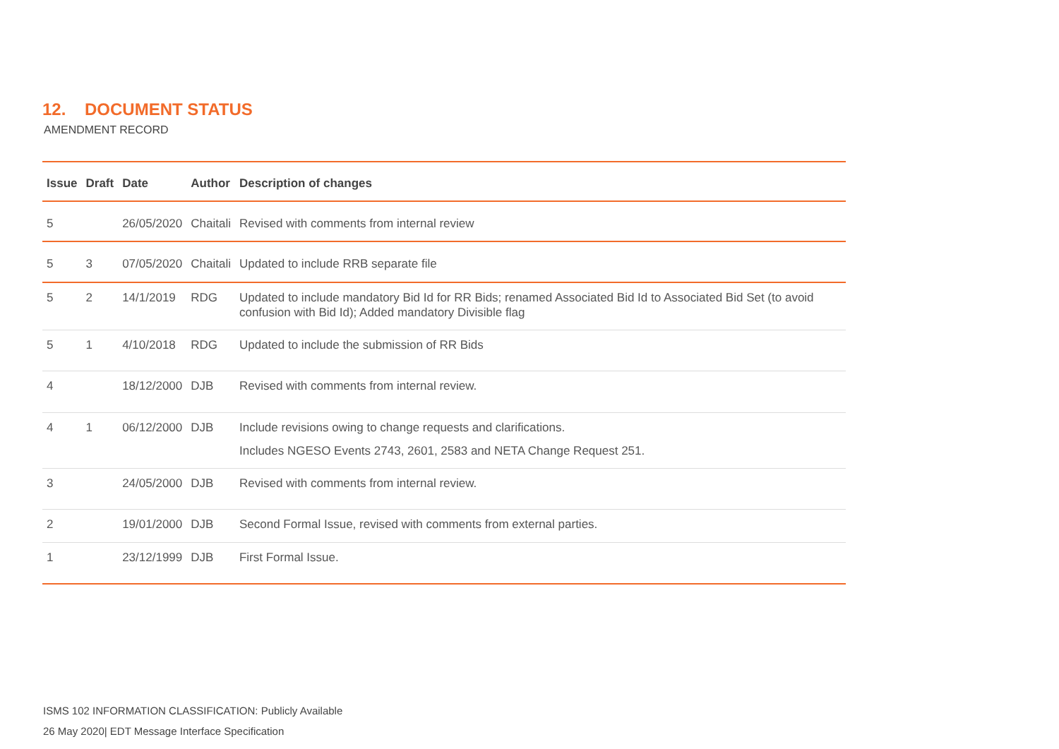12. DOCUMENT STATUS
AMENDMENT RECORD
| Issue | Draft | Date | Author | Description of changes |
| --- | --- | --- | --- | --- |
| 5 | | 26/05/2020 | Chaitali | Revised with comments from internal review |
| 5 | 3 | 07/05/2020 | Chaitali | Updated to include RRB separate file |
| 5 | 2 | 14/1/2019 | RDG | Updated to include mandatory Bid Id for RR Bids; renamed Associated Bid Id to Associated Bid Set (to avoid confusion with Bid Id); Added mandatory Divisible flag |
| 5 | 1 | 4/10/2018 | RDG | Updated to include the submission of RR Bids |
| 4 | | 18/12/2000 | DJB | Revised with comments from internal review. |
| 4 | 1 | 06/12/2000 | DJB | Include revisions owing to change requests and clarifications. Includes NGESO Events 2743, 2601, 2583 and NETA Change Request 251. |
| 3 | | 24/05/2000 | DJB | Revised with comments from internal review. |
| 2 | | 19/01/2000 | DJB | Second Formal Issue, revised with comments from external parties. |
| 1 | | 23/12/1999 | DJB | First Formal Issue. |
ISMS 102 INFORMATION CLASSIFICATION: Publicly Available
26 May 2020| EDT Message Interface Specification